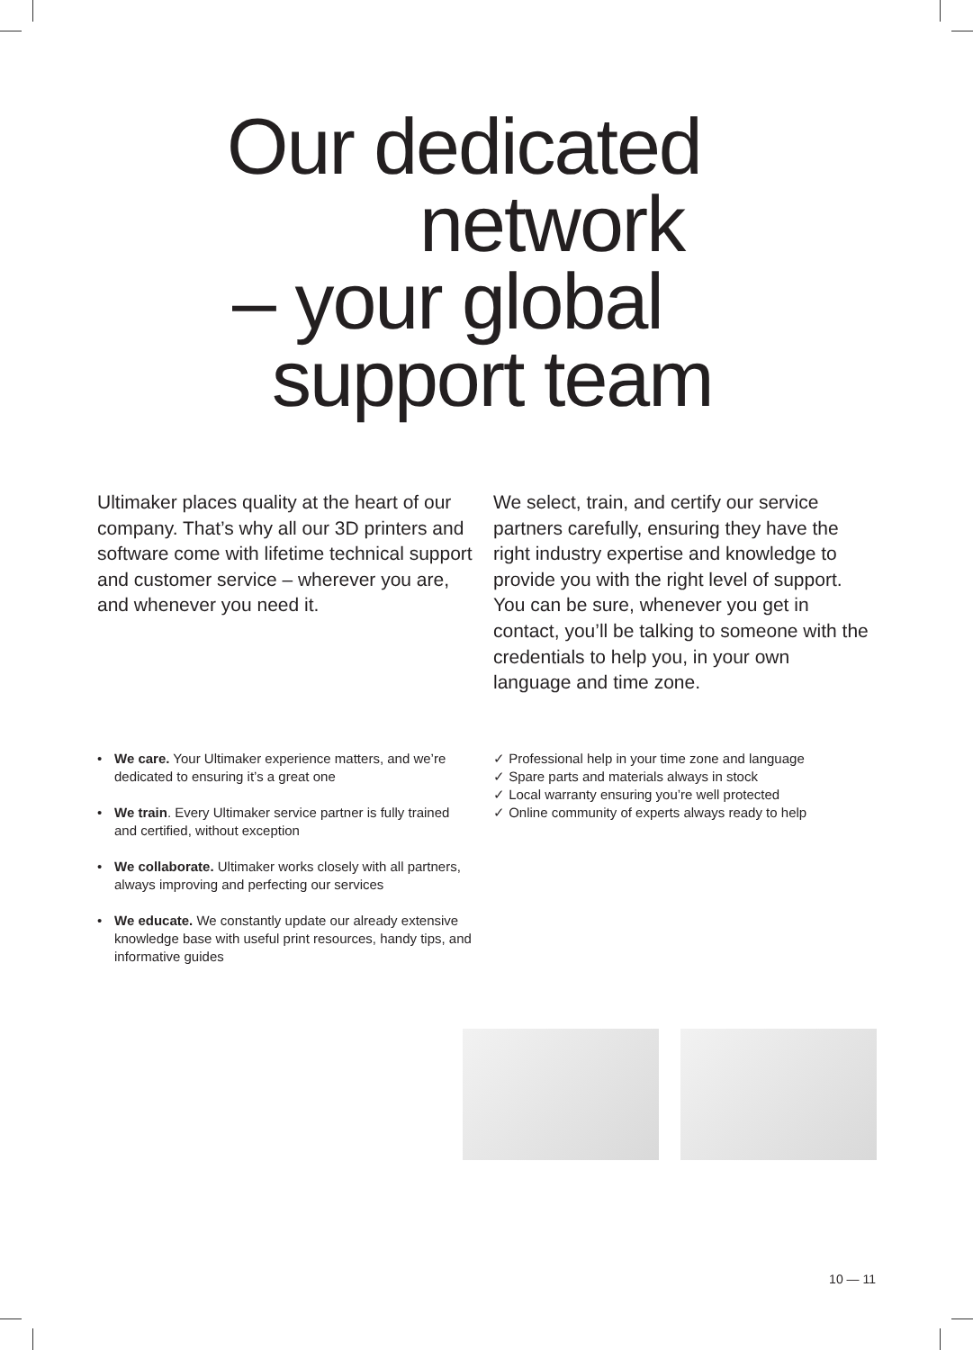Our dedicated
network
– your global
support team
Ultimaker places quality at the heart of our company. That’s why all our 3D printers and software come with lifetime technical support and customer service – wherever you are, and whenever you need it.
We select, train, and certify our service partners carefully, ensuring they have the right industry expertise and knowledge to provide you with the right level of support. You can be sure, whenever you get in contact, you’ll be talking to someone with the credentials to help you, in your own language and time zone.
• We care. Your Ultimaker experience matters, and we’re dedicated to ensuring it’s a great one
• We train. Every Ultimaker service partner is fully trained and certified, without exception
• We collaborate. Ultimaker works closely with all partners, always improving and perfecting our services
• We educate. We constantly update our already extensive knowledge base with useful print resources, handy tips, and informative guides
✓ Professional help in your time zone and language
✓ Spare parts and materials always in stock
✓ Local warranty ensuring you’re well protected
✓ Online community of experts always ready to help
10 — 11